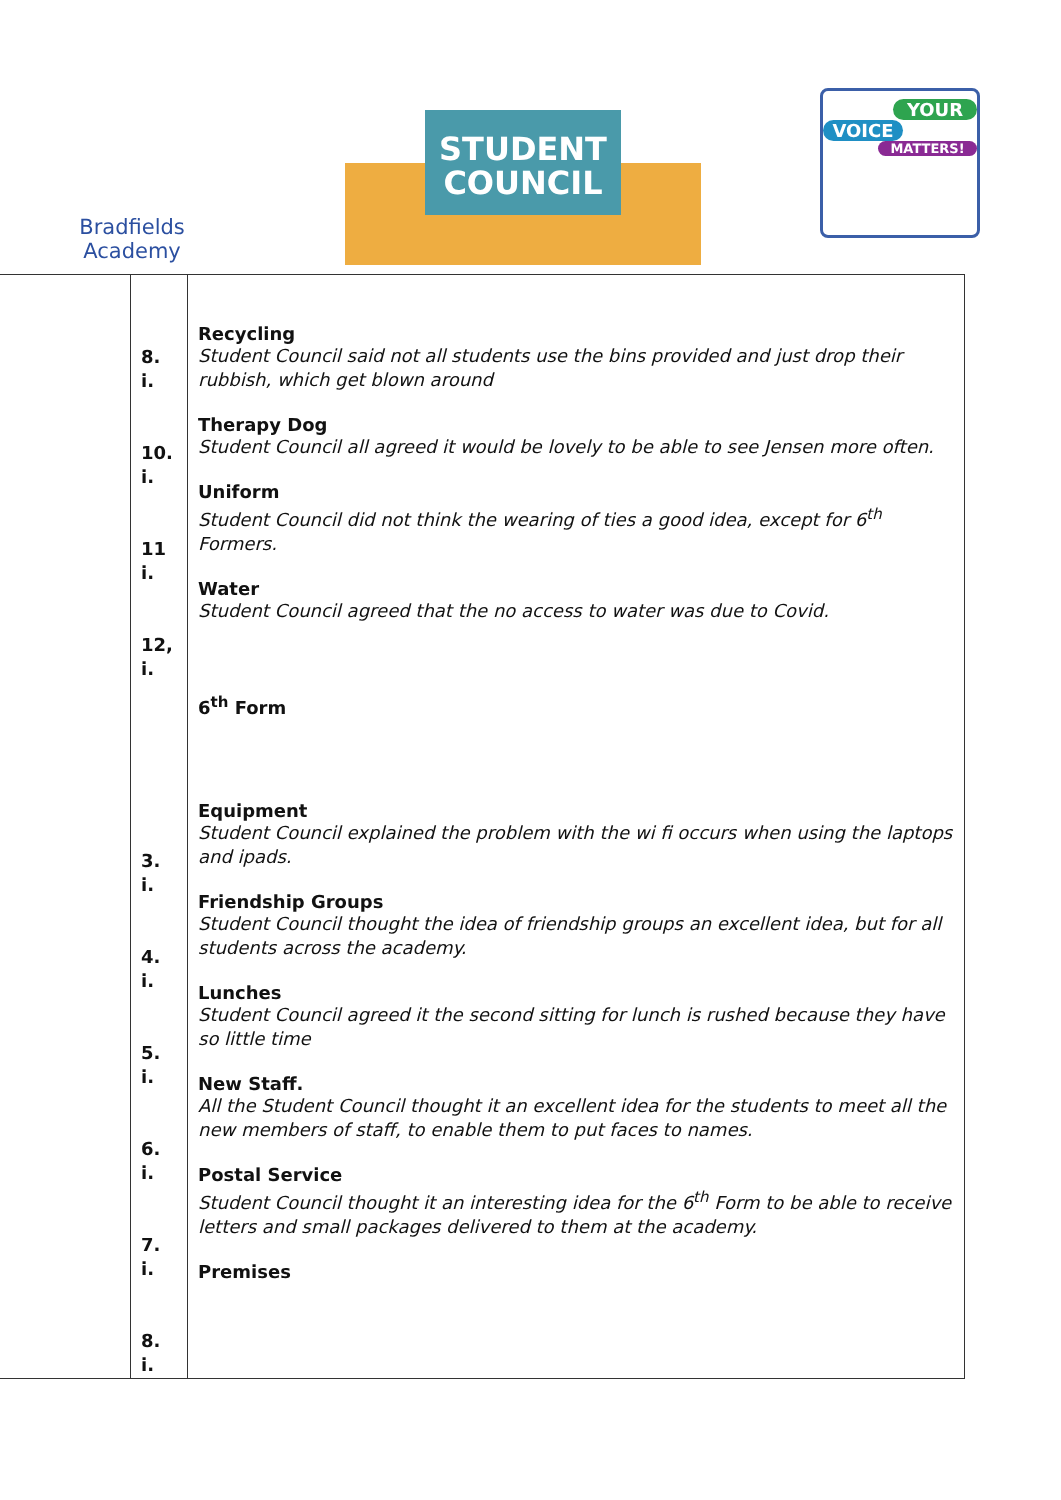Bradfields
Academy
STUDENT
COUNCIL
YOUR
VOICE
MATTERS!
| | 8. i. 10. i. 11 i. 12, i. 3. i. 4. i. 5. i. 6. i. 7. i. 8. i. | Recycling Student Council said not all students use the bins provided and just drop their rubbish, which get blown around Therapy Dog Student Council all agreed it would be lovely to be able to see Jensen more often. Uniform Student Council did not think the wearing of ties a good idea, except for 6<sup>th</sup> Formers. Water Student Council agreed that the no access to water was due to Covid. 6<sup>th</sup> Form Equipment Student Council explained the problem with the wi fi occurs when using the laptops and ipads. Friendship Groups Student Council thought the idea of friendship groups an excellent idea, but for all students across the academy. Lunches Student Council agreed it the second sitting for lunch is rushed because they have so little time New Staff. All the Student Council thought it an excellent idea for the students to meet all the new members of staff, to enable them to put faces to names. Postal Service Student Council thought it an interesting idea for the 6<sup>th</sup> Form to be able to receive letters and small packages delivered to them at the academy. Premises |